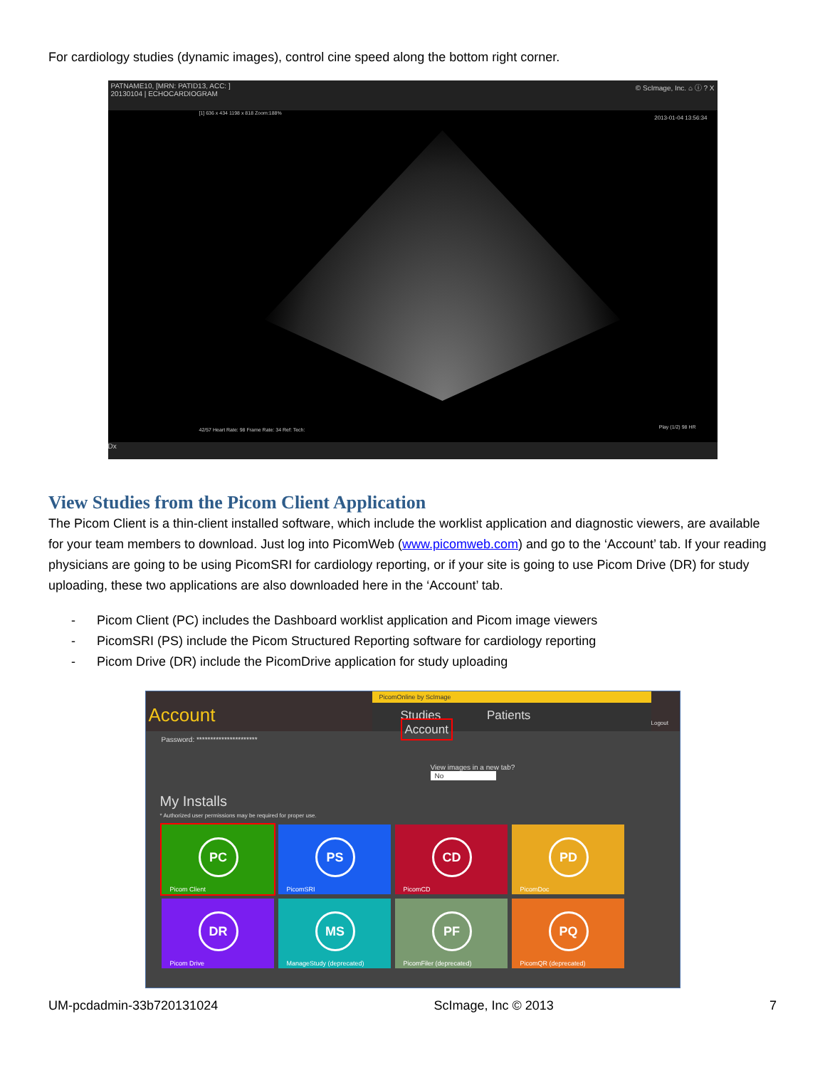For cardiology studies (dynamic images), control cine speed along the bottom right corner.
PATNAME10, [MRN: PATID13, ACC: ] © ScImage, Inc. ⌂ ⓘ ? X
20130104 | ECHOCARDIOGRAM
[1] 636 x 434 1198 x 818 Zoom:188%
2013-01-04 13:56:34
42/57 Heart Rate: 98 Frame Rate: 34 Ref: Tech:
Play (1/2) 98 HR
Dx
View Studies from the Picom Client Application
The Picom Client is a thin-client installed software, which include the worklist application and diagnostic viewers, are available for your team members to download. Just log into PicomWeb (www.picomweb.com) and go to the ‘Account’ tab. If your reading physicians are going to be using PicomSRI for cardiology reporting, or if your site is going to use Picom Drive (DR) for study uploading, these two applications are also downloaded here in the ‘Account’ tab.
- Picom Client (PC) includes the Dashboard worklist application and Picom image viewers
- PicomSRI (PS) include the Picom Structured Reporting software for cardiology reporting
- Picom Drive (DR) include the PicomDrive application for study uploading
Account
PicomOnline by ScImage
Studies Patients Account
Logout
Password: **********************
View images in a new tab?
No
My Installs
* Authorized user permissions may be required for proper use.
PC
Picom Client
PS
PicomSRI
CD
PicomCD
PD
PicomDoc
DR
Picom Drive
MS
ManageStudy (deprecated)
PF
PicomFiler (deprecated)
PQ
PicomQR (deprecated)
UM-pcdadmin-33b720131024 ScImage, Inc © 2013 7